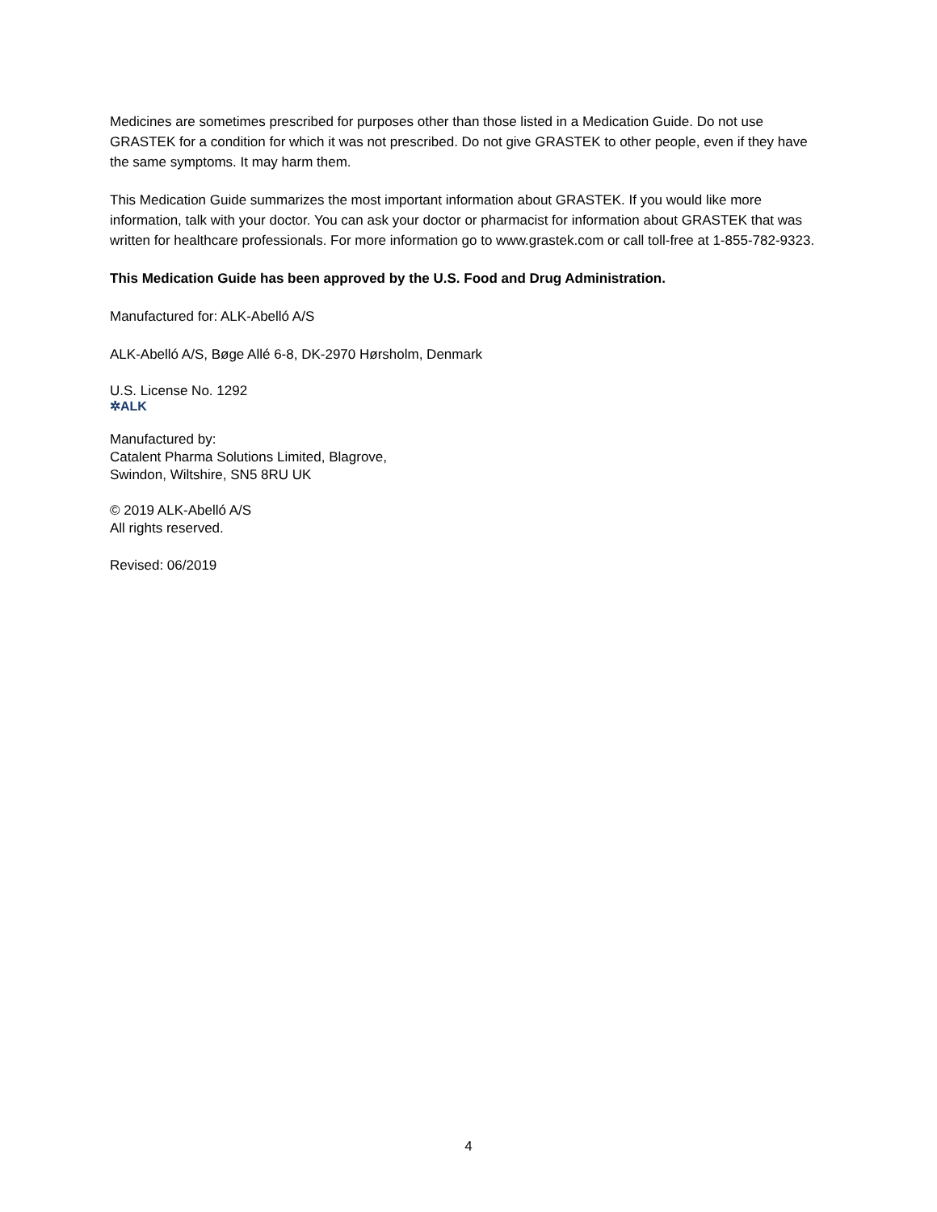Medicines are sometimes prescribed for purposes other than those listed in a Medication Guide. Do not use GRASTEK for a condition for which it was not prescribed. Do not give GRASTEK to other people, even if they have the same symptoms. It may harm them.
This Medication Guide summarizes the most important information about GRASTEK. If you would like more information, talk with your doctor. You can ask your doctor or pharmacist for information about GRASTEK that was written for healthcare professionals. For more information go to www.grastek.com or call toll-free at 1-855-782-9323.
This Medication Guide has been approved by the U.S. Food and Drug Administration.
Manufactured for: ALK-Abelló A/S
ALK-Abelló A/S, Bøge Allé 6-8, DK-2970 Hørsholm, Denmark
U.S. License No. 1292
✲ALK
Manufactured by:
Catalent Pharma Solutions Limited, Blagrove,
Swindon, Wiltshire, SN5 8RU UK
© 2019 ALK-Abelló A/S
All rights reserved.
Revised: 06/2019
4